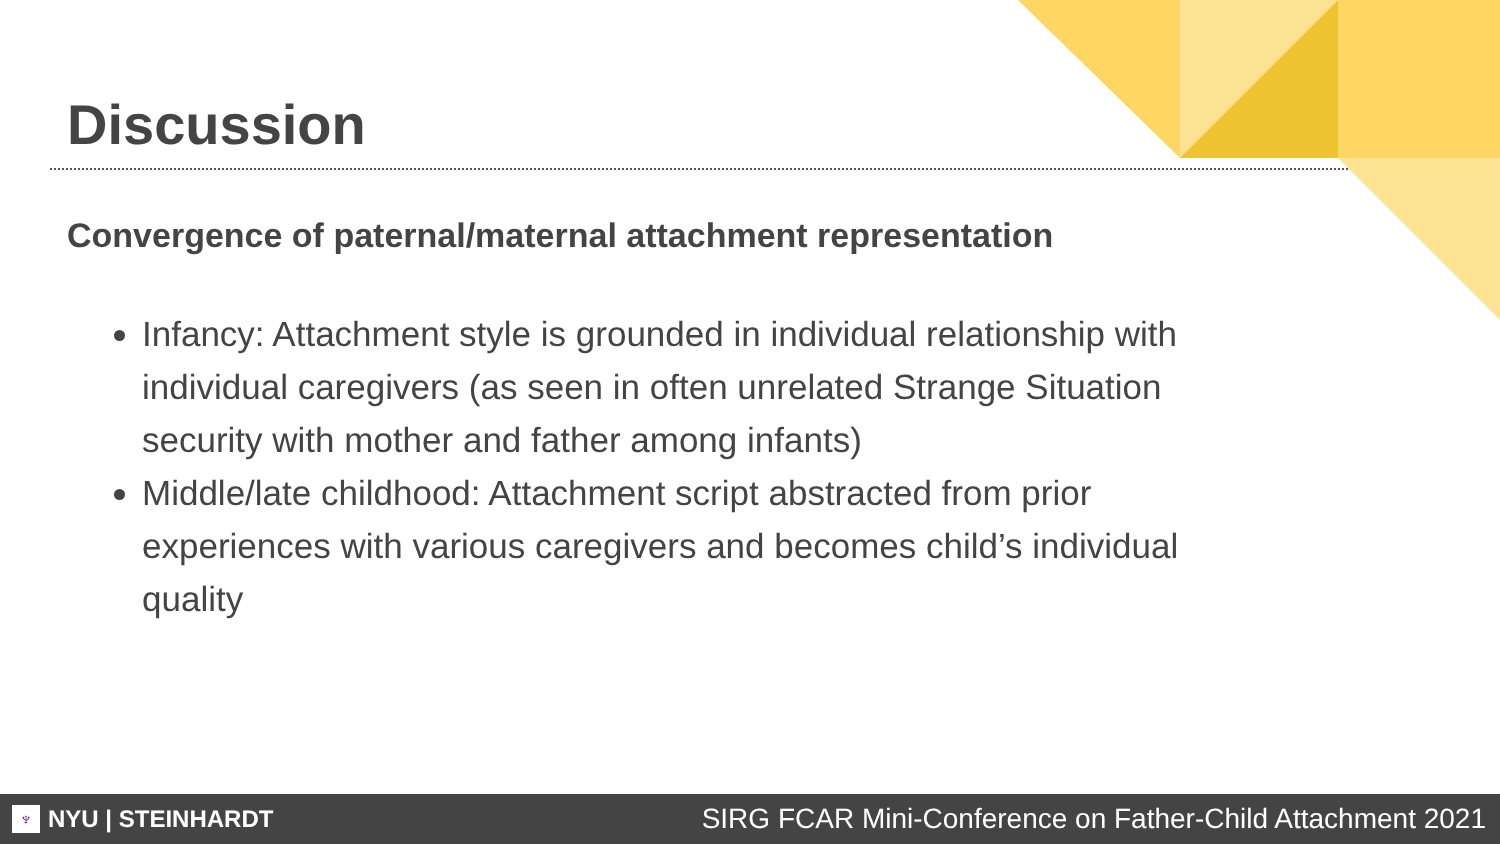Discussion
Convergence of paternal/maternal attachment representation
Infancy: Attachment style is grounded in individual relationship with individual caregivers (as seen in often unrelated Strange Situation security with mother and father among infants)
Middle/late childhood: Attachment script abstracted from prior experiences with various caregivers and becomes child’s individual quality
♆ NYU | STEINHARDT
SIRG FCAR Mini-Conference on Father-Child Attachment 2021